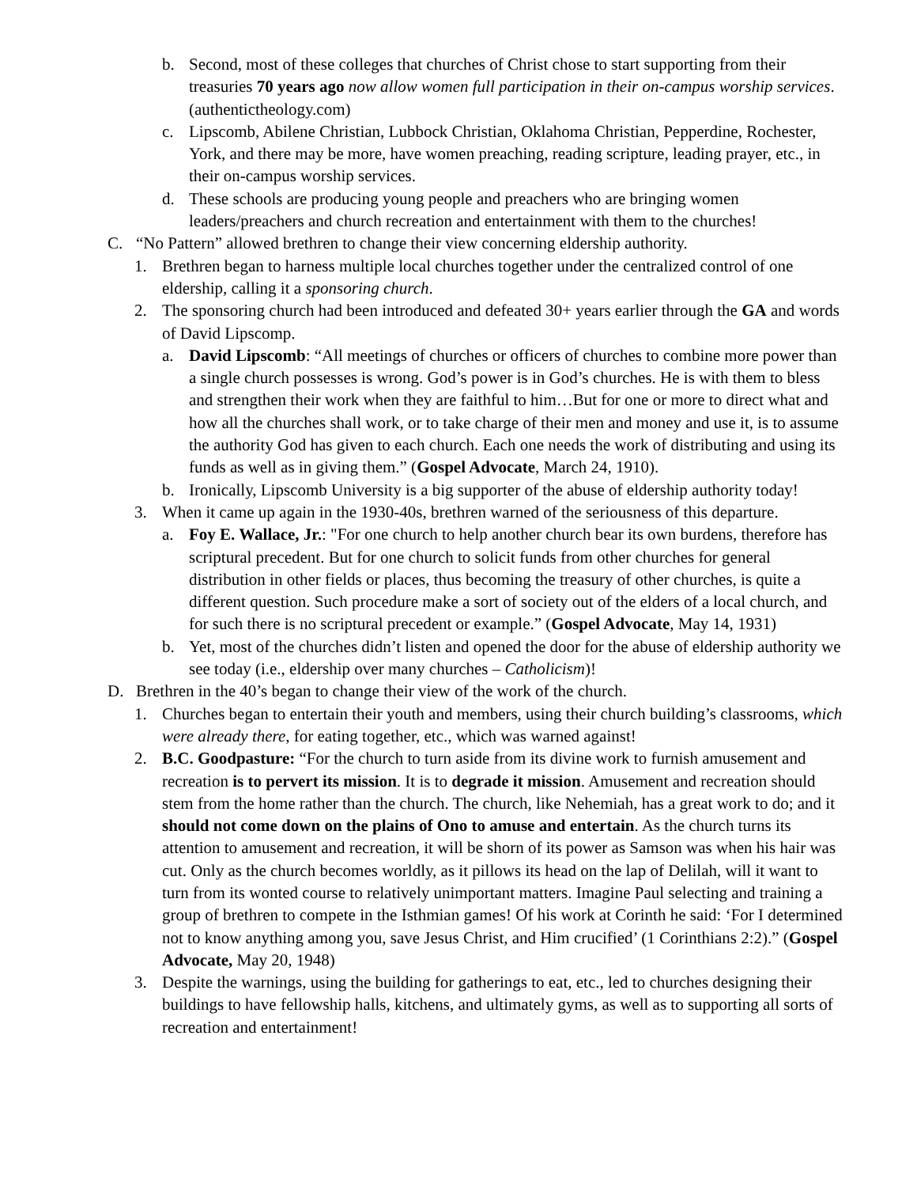b. Second, most of these colleges that churches of Christ chose to start supporting from their treasuries 70 years ago now allow women full participation in their on-campus worship services. (authentictheology.com)
c. Lipscomb, Abilene Christian, Lubbock Christian, Oklahoma Christian, Pepperdine, Rochester, York, and there may be more, have women preaching, reading scripture, leading prayer, etc., in their on-campus worship services.
d. These schools are producing young people and preachers who are bringing women leaders/preachers and church recreation and entertainment with them to the churches!
C. “No Pattern” allowed brethren to change their view concerning eldership authority.
1. Brethren began to harness multiple local churches together under the centralized control of one eldership, calling it a sponsoring church.
2. The sponsoring church had been introduced and defeated 30+ years earlier through the GA and words of David Lipscomp.
a. David Lipscomb: “All meetings of churches or officers of churches to combine more power than a single church possesses is wrong. God’s power is in God’s churches. He is with them to bless and strengthen their work when they are faithful to him…But for one or more to direct what and how all the churches shall work, or to take charge of their men and money and use it, is to assume the authority God has given to each church. Each one needs the work of distributing and using its funds as well as in giving them.” (Gospel Advocate, March 24, 1910).
b. Ironically, Lipscomb University is a big supporter of the abuse of eldership authority today!
3. When it came up again in the 1930-40s, brethren warned of the seriousness of this departure.
a. Foy E. Wallace, Jr.: "For one church to help another church bear its own burdens, therefore has scriptural precedent. But for one church to solicit funds from other churches for general distribution in other fields or places, thus becoming the treasury of other churches, is quite a different question. Such procedure make a sort of society out of the elders of a local church, and for such there is no scriptural precedent or example.” (Gospel Advocate, May 14, 1931)
b. Yet, most of the churches didn’t listen and opened the door for the abuse of eldership authority we see today (i.e., eldership over many churches – Catholicism)!
D. Brethren in the 40’s began to change their view of the work of the church.
1. Churches began to entertain their youth and members, using their church building’s classrooms, which were already there, for eating together, etc., which was warned against!
2. B.C. Goodpasture: “For the church to turn aside from its divine work to furnish amusement and recreation is to pervert its mission. It is to degrade it mission. Amusement and recreation should stem from the home rather than the church. The church, like Nehemiah, has a great work to do; and it should not come down on the plains of Ono to amuse and entertain. As the church turns its attention to amusement and recreation, it will be shorn of its power as Samson was when his hair was cut. Only as the church becomes worldly, as it pillows its head on the lap of Delilah, will it want to turn from its wonted course to relatively unimportant matters. Imagine Paul selecting and training a group of brethren to compete in the Isthmian games! Of his work at Corinth he said: ‘For I determined not to know anything among you, save Jesus Christ, and Him crucified’ (1 Corinthians 2:2).” (Gospel Advocate, May 20, 1948)
3. Despite the warnings, using the building for gatherings to eat, etc., led to churches designing their buildings to have fellowship halls, kitchens, and ultimately gyms, as well as to supporting all sorts of recreation and entertainment!